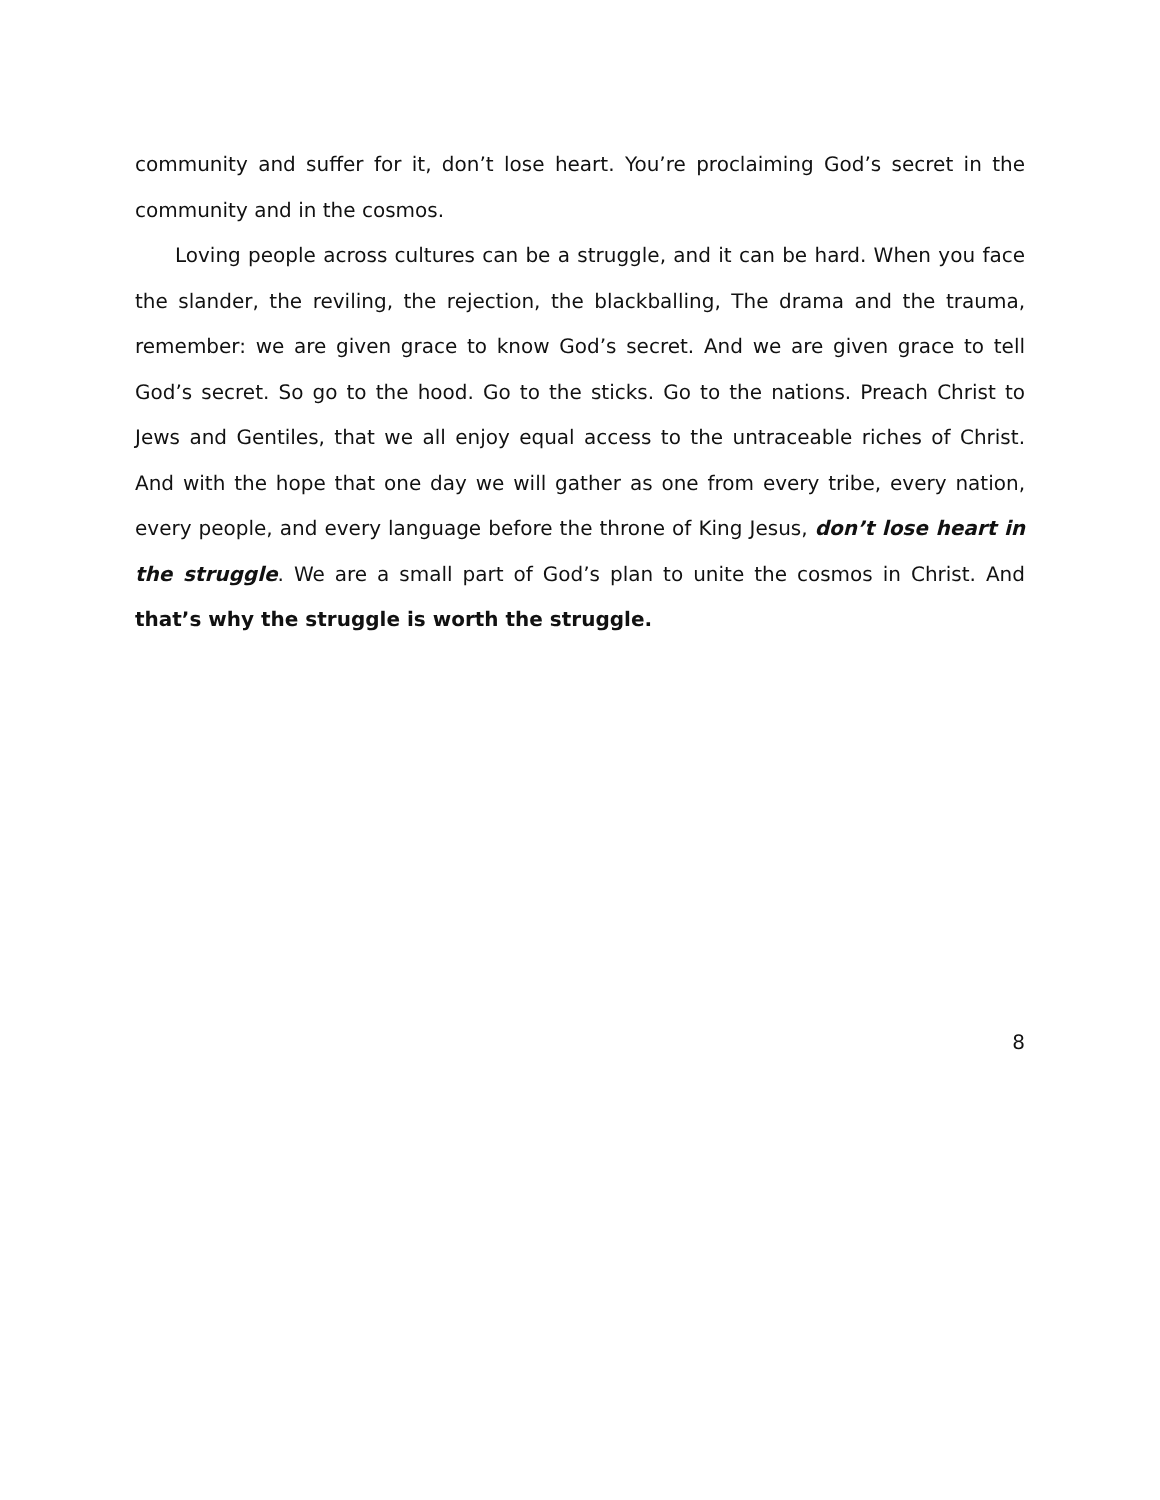community and suffer for it, don’t lose heart. You’re proclaiming God’s secret in the community and in the cosmos.
Loving people across cultures can be a struggle, and it can be hard. When you face the slander, the reviling, the rejection, the blackballing, The drama and the trauma, remember: we are given grace to know God’s secret. And we are given grace to tell God’s secret. So go to the hood. Go to the sticks. Go to the nations. Preach Christ to Jews and Gentiles, that we all enjoy equal access to the untraceable riches of Christ. And with the hope that one day we will gather as one from every tribe, every nation, every people, and every language before the throne of King Jesus, don’t lose heart in the struggle. We are a small part of God’s plan to unite the cosmos in Christ. And that’s why the struggle is worth the struggle.
8